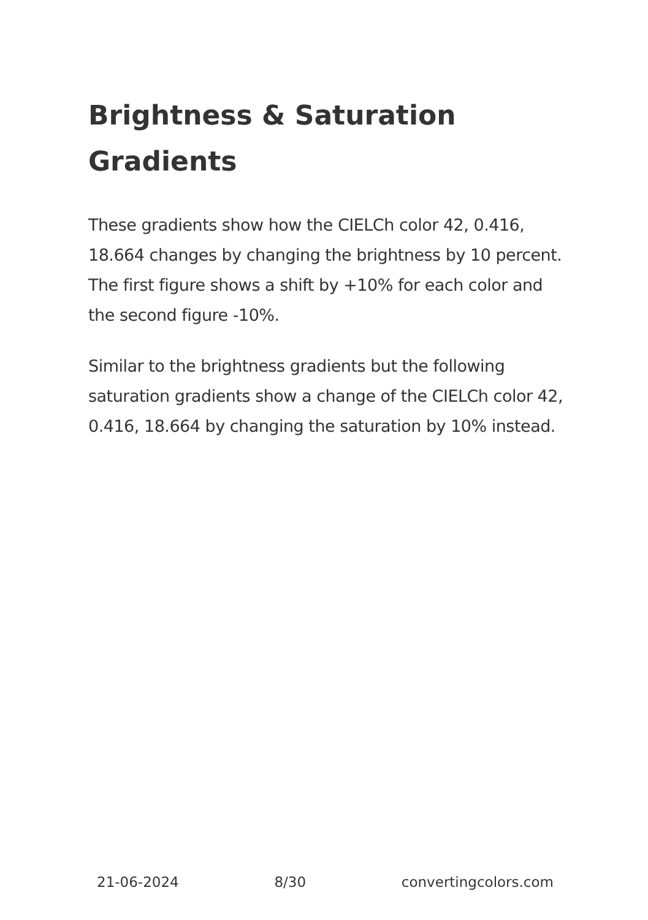Brightness & Saturation Gradients
These gradients show how the CIELCh color 42, 0.416, 18.664 changes by changing the brightness by 10 percent. The first figure shows a shift by +10% for each color and the second figure -10%.
Similar to the brightness gradients but the following saturation gradients show a change of the CIELCh color 42, 0.416, 18.664 by changing the saturation by 10% instead.
21-06-2024 8/30 convertingcolors.com